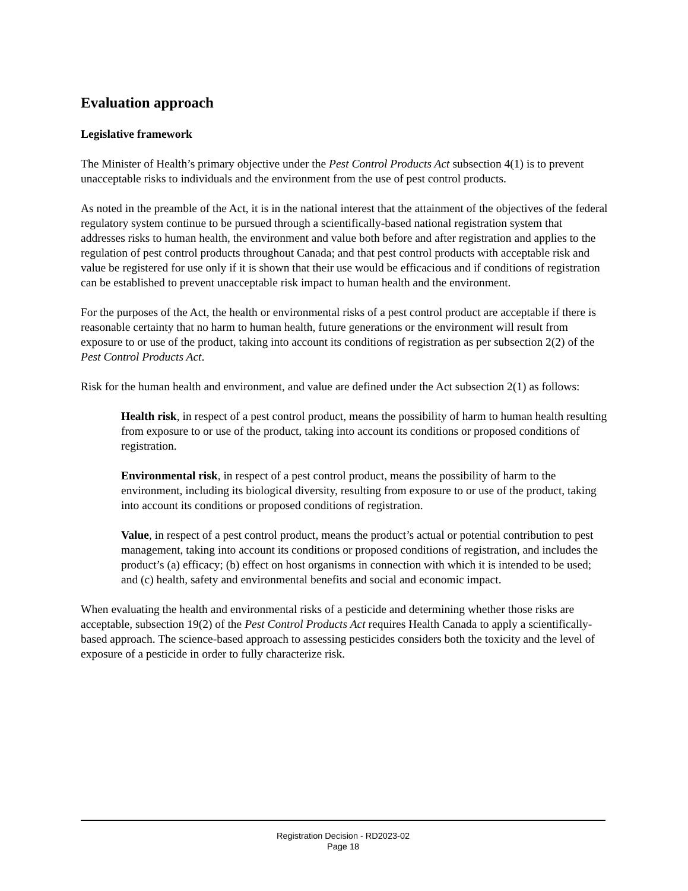Evaluation approach
Legislative framework
The Minister of Health’s primary objective under the Pest Control Products Act subsection 4(1) is to prevent unacceptable risks to individuals and the environment from the use of pest control products.
As noted in the preamble of the Act, it is in the national interest that the attainment of the objectives of the federal regulatory system continue to be pursued through a scientifically-based national registration system that addresses risks to human health, the environment and value both before and after registration and applies to the regulation of pest control products throughout Canada; and that pest control products with acceptable risk and value be registered for use only if it is shown that their use would be efficacious and if conditions of registration can be established to prevent unacceptable risk impact to human health and the environment.
For the purposes of the Act, the health or environmental risks of a pest control product are acceptable if there is reasonable certainty that no harm to human health, future generations or the environment will result from exposure to or use of the product, taking into account its conditions of registration as per subsection 2(2) of the Pest Control Products Act.
Risk for the human health and environment, and value are defined under the Act subsection 2(1) as follows:
Health risk, in respect of a pest control product, means the possibility of harm to human health resulting from exposure to or use of the product, taking into account its conditions or proposed conditions of registration.
Environmental risk, in respect of a pest control product, means the possibility of harm to the environment, including its biological diversity, resulting from exposure to or use of the product, taking into account its conditions or proposed conditions of registration.
Value, in respect of a pest control product, means the product’s actual or potential contribution to pest management, taking into account its conditions or proposed conditions of registration, and includes the product’s (a) efficacy; (b) effect on host organisms in connection with which it is intended to be used; and (c) health, safety and environmental benefits and social and economic impact.
When evaluating the health and environmental risks of a pesticide and determining whether those risks are acceptable, subsection 19(2) of the Pest Control Products Act requires Health Canada to apply a scientifically-based approach. The science-based approach to assessing pesticides considers both the toxicity and the level of exposure of a pesticide in order to fully characterize risk.
Registration Decision - RD2023-02
Page 18